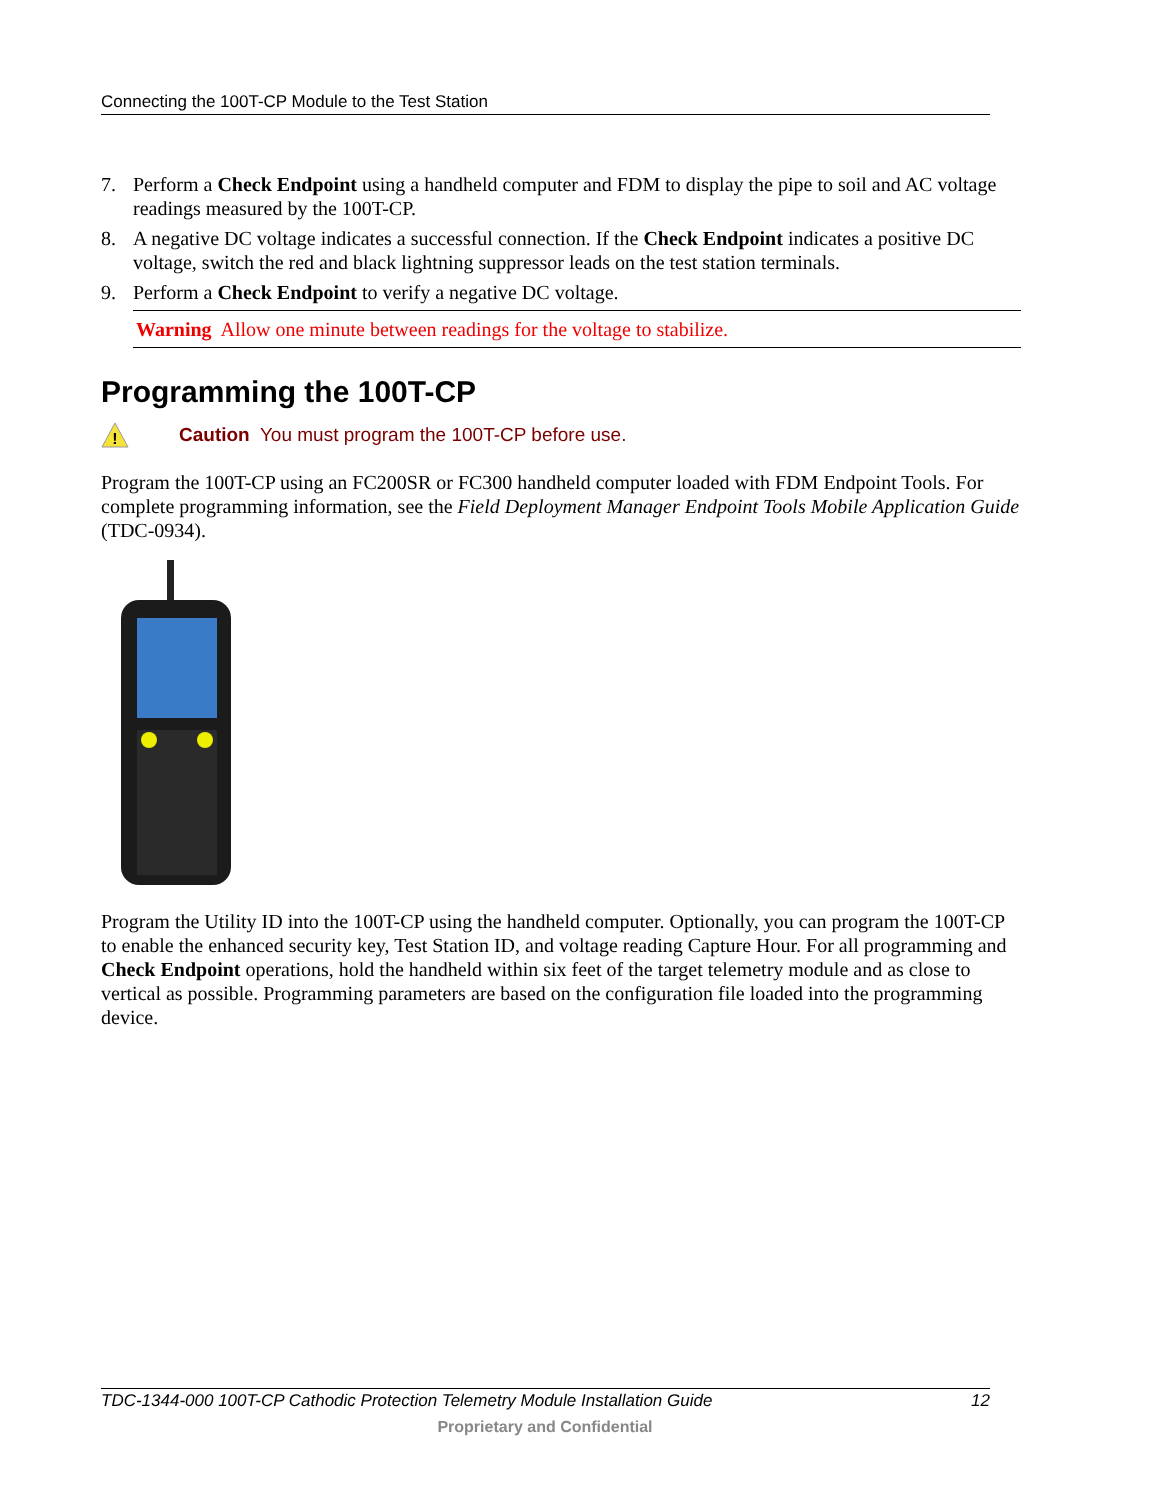Connecting the 100T-CP Module to the Test Station
7. Perform a Check Endpoint using a handheld computer and FDM to display the pipe to soil and AC voltage readings measured by the 100T-CP.
8. A negative DC voltage indicates a successful connection. If the Check Endpoint indicates a positive DC voltage, switch the red and black lightning suppressor leads on the test station terminals.
9. Perform a Check Endpoint to verify a negative DC voltage.
Warning Allow one minute between readings for the voltage to stabilize.
Programming the 100T-CP
!
Caution You must program the 100T-CP before use.
Program the 100T-CP using an FC200SR or FC300 handheld computer loaded with FDM Endpoint Tools. For complete programming information, see the Field Deployment Manager Endpoint Tools Mobile Application Guide (TDC-0934).
Program the Utility ID into the 100T-CP using the handheld computer. Optionally, you can program the 100T-CP to enable the enhanced security key, Test Station ID, and voltage reading Capture Hour. For all programming and Check Endpoint operations, hold the handheld within six feet of the target telemetry module and as close to vertical as possible. Programming parameters are based on the configuration file loaded into the programming device.
TDC-1344-000 100T-CP Cathodic Protection Telemetry Module Installation Guide 12
Proprietary and Confidential